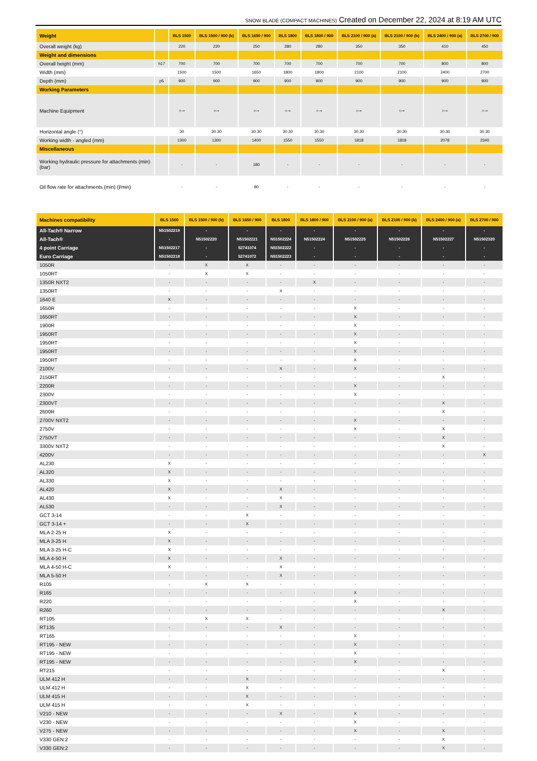SNOW BLADE (COMPACT MACHINES) Created on December 22, 2024 at 8:19 AM UTC
| Weight | | BLS 1500 | BLS 1500 / 900 (b) | BLS 1650 / 900 | BLS 1800 | BLS 1800 / 900 | BLS 2100 / 900 (a) | BLS 2100 / 900 (b) | BLS 2400 / 900 (a) | BLS 2700 / 900 |
| --- | --- | --- | --- | --- | --- | --- | --- | --- | --- | --- |
| Overall weight (kg) | | 220 | 220 | 250 | 280 | 280 | 350 | 350 | 410 | 450 |
| Weight and dimensions | | | | | | | | | | |
| Overall height (mm) | h17 | 700 | 700 | 700 | 700 | 700 | 700 | 700 | 800 | 800 |
| Width (mm) | | 1500 | 1500 | 1650 | 1800 | 1800 | 2100 | 2100 | 2400 | 2700 |
| Depth (mm) | p5 | 900 | 900 | 900 | 900 | 900 | 900 | 900 | 900 | 900 |
| Working Parameters | | | | | | | | | | |
| Machine Equipment | | ○⊸ | ○⊸ | ○⊸ | ○⊸ | ○⊸ | ○⊸ | ○⊸ | ○⊸ | ○⊸ |
| Horizontal angle (°) | | 30 | 30.30 | 30.30 | 30.30 | 30.30 | 30.30 | 30.30 | 30.30 | 30.30 |
| Working width - angled (mm) | | 1300 | 1300 | 1400 | 1550 | 1550 | 1818 | 1818 | 2078 | 2340 |
| Miscellaneous | | | | | | | | | | |
| Working hydraulic pressure for attachments (min) (bar) | | - | - | 180 | - | - | - | - | - | - |
| Oil flow rate for attachments (min) (l/min) | | - | - | 80 | - | - | - | - | - | - |
| Machines compatibility | BLS 1500 | BLS 1500 / 900 (b) | BLS 1650 / 900 | BLS 1800 | BLS 1800 / 900 | BLS 2100 / 900 (a) | BLS 2100 / 900 (b) | BLS 2400 / 900 (a) | BLS 2700 / 900 |
| --- | --- | --- | --- | --- | --- | --- | --- | --- | --- |
| All-Tach® Narrow | N51502219 | - | - | - | - | - | - | - | - |
| All-Tach® | - | N51502220 | N51502221 | N51502224 | N51502224 | N51502225 | N51502226 | N51502227 | N51502320 |
| 4 point Carriage | N51502217 | - | 52741074 | N51502222 | - | - | - | - | - |
| Euro Carriage | N51502218 | - | 52741072 | N51502223 | - | - | - | - | - |
| 1050R | - | X | X | - | - | - | - | - | - |
| 1050RT | - | X | X | - | - | - | - | - | - |
| 1350R NXT2 | - | - | - | - | X | - | - | - | - |
| 1350RT | - | - | - | X | - | - | - | - | - |
| 1640 E | X | - | - | - | - | - | - | - | - |
| 1650R | - | - | - | - | - | X | - | - | - |
| 1650RT | - | - | - | - | - | X | - | - | - |
| 1900R | - | - | - | - | - | X | - | - | - |
| 1950RT | - | - | - | - | - | X | - | - | - |
| 1950RT | - | - | - | - | - | X | - | - | - |
| 1950RT | - | - | - | - | - | X | - | - | - |
| 1950RT | - | - | - | - | - | X | - | - | - |
| 2100V | - | - | - | X | - | X | - | - | - |
| 2150RT | - | - | - | - | - | - | - | X | - |
| 2200R | - | - | - | - | - | X | - | - | - |
| 2300V | - | - | - | - | - | X | - | - | - |
| 2300VT | - | - | - | - | - | - | - | X | - |
| 2600R | - | - | - | - | - | - | - | X | - |
| 2700V NXT2 | - | - | - | - | - | X | - | - | - |
| 2750V | - | - | - | - | - | X | - | X | - |
| 2750VT | - | - | - | - | - | - | - | X | - |
| 3300V NXT2 | - | - | - | - | - | - | - | X | - |
| 4200V | - | - | - | - | - | - | - | - | X |
| AL230 | X | - | - | - | - | - | - | - | - |
| AL320 | X | - | - | - | - | - | - | - | - |
| AL330 | X | - | - | - | - | - | - | - | - |
| AL420 | X | - | - | X | - | - | - | - | - |
| AL430 | X | - | - | X | - | - | - | - | - |
| AL530 | - | - | - | X | - | - | - | - | - |
| GCT 3-14 | - | - | X | - | - | - | - | - | - |
| GCT 3-14 + | - | - | X | - | - | - | - | - | - |
| MLA 2-25 H | X | - | - | - | - | - | - | - | - |
| MLA 3-25 H | X | - | - | - | - | - | - | - | - |
| MLA 3-25 H-C | X | - | - | - | - | - | - | - | - |
| MLA 4-50 H | X | - | - | X | - | - | - | - | - |
| MLA 4-50 H-C | X | - | - | X | - | - | - | - | - |
| MLA 5-50 H | - | - | - | X | - | - | - | - | - |
| R105 | - | X | X | - | - | - | - | - | - |
| R165 | - | - | - | - | - | X | - | - | - |
| R220 | - | - | - | - | - | X | - | - | - |
| R260 | - | - | - | - | - | - | - | X | - |
| RT105 | - | X | X | - | - | - | - | - | - |
| RT135 | - | - | - | X | - | - | - | - | - |
| RT165 | - | - | - | - | - | X | - | - | - |
| RT195 - NEW | - | - | - | - | - | X | - | - | - |
| RT195 - NEW | - | - | - | - | - | X | - | - | - |
| RT195 - NEW | - | - | - | - | - | X | - | - | - |
| RT215 | - | - | - | - | - | - | - | X | - |
| ULM 412 H | - | - | X | - | - | - | - | - | - |
| ULM 412 H | - | - | X | - | - | - | - | - | - |
| ULM 415 H | - | - | X | - | - | - | - | - | - |
| ULM 415 H | - | - | X | - | - | - | - | - | - |
| V210 - NEW | - | - | - | X | - | X | - | - | - |
| V230 - NEW | - | - | - | - | - | X | - | - | - |
| V275 - NEW | - | - | - | - | - | X | - | X | - |
| V330 GEN:2 | - | - | - | - | - | - | - | X | - |
| V330 GEN:2 | - | - | - | - | - | - | - | X | - |